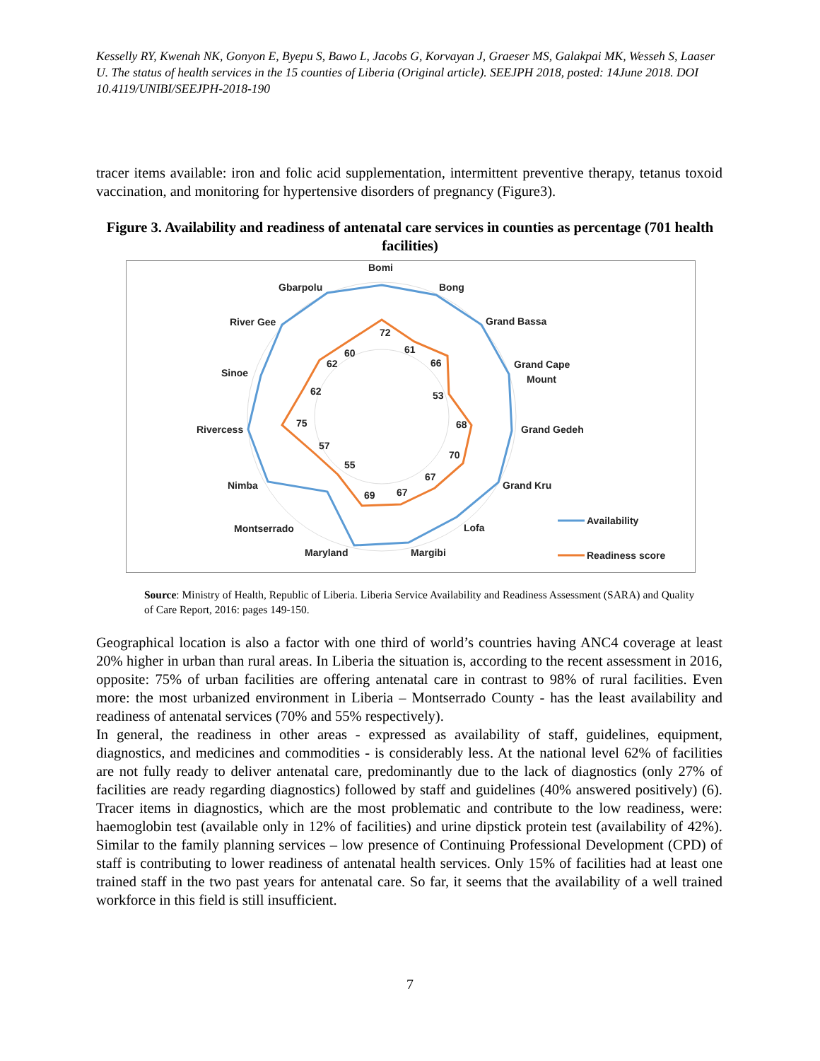Kesselly RY, Kwenah NK, Gonyon E, Byepu S, Bawo L, Jacobs G, Korvayan J, Graeser MS, Galakpai MK, Wesseh S, Laaser U. The status of health services in the 15 counties of Liberia (Original article). SEEJPH 2018, posted: 14June 2018. DOI 10.4119/UNIBI/SEEJPH-2018-190
tracer items available: iron and folic acid supplementation, intermittent preventive therapy, tetanus toxoid vaccination, and monitoring for hypertensive disorders of pregnancy (Figure3).
Figure 3. Availability and readiness of antenatal care services in counties as percentage (701 health facilities)
Bomi
Bong
Grand Bassa
Grand Cape
Mount
Grand Gedeh
Grand Kru
Lofa
Margibi
Maryland
Montserrado
Nimba
Rivercess
Sinoe
River Gee
Gbarpolu
72
61
66
53
68
70
67
67
69
55
57
75
62
62
60
Availability
Readiness score
Source: Ministry of Health, Republic of Liberia. Liberia Service Availability and Readiness Assessment (SARA) and Quality of Care Report, 2016: pages 149-150.
Geographical location is also a factor with one third of world’s countries having ANC4 coverage at least 20% higher in urban than rural areas. In Liberia the situation is, according to the recent assessment in 2016, opposite: 75% of urban facilities are offering antenatal care in contrast to 98% of rural facilities. Even more: the most urbanized environment in Liberia – Montserrado County - has the least availability and readiness of antenatal services (70% and 55% respectively).
In general, the readiness in other areas - expressed as availability of staff, guidelines, equipment, diagnostics, and medicines and commodities - is considerably less. At the national level 62% of facilities are not fully ready to deliver antenatal care, predominantly due to the lack of diagnostics (only 27% of facilities are ready regarding diagnostics) followed by staff and guidelines (40% answered positively) (6). Tracer items in diagnostics, which are the most problematic and contribute to the low readiness, were: haemoglobin test (available only in 12% of facilities) and urine dipstick protein test (availability of 42%). Similar to the family planning services – low presence of Continuing Professional Development (CPD) of staff is contributing to lower readiness of antenatal health services. Only 15% of facilities had at least one trained staff in the two past years for antenatal care. So far, it seems that the availability of a well trained workforce in this field is still insufficient.
7